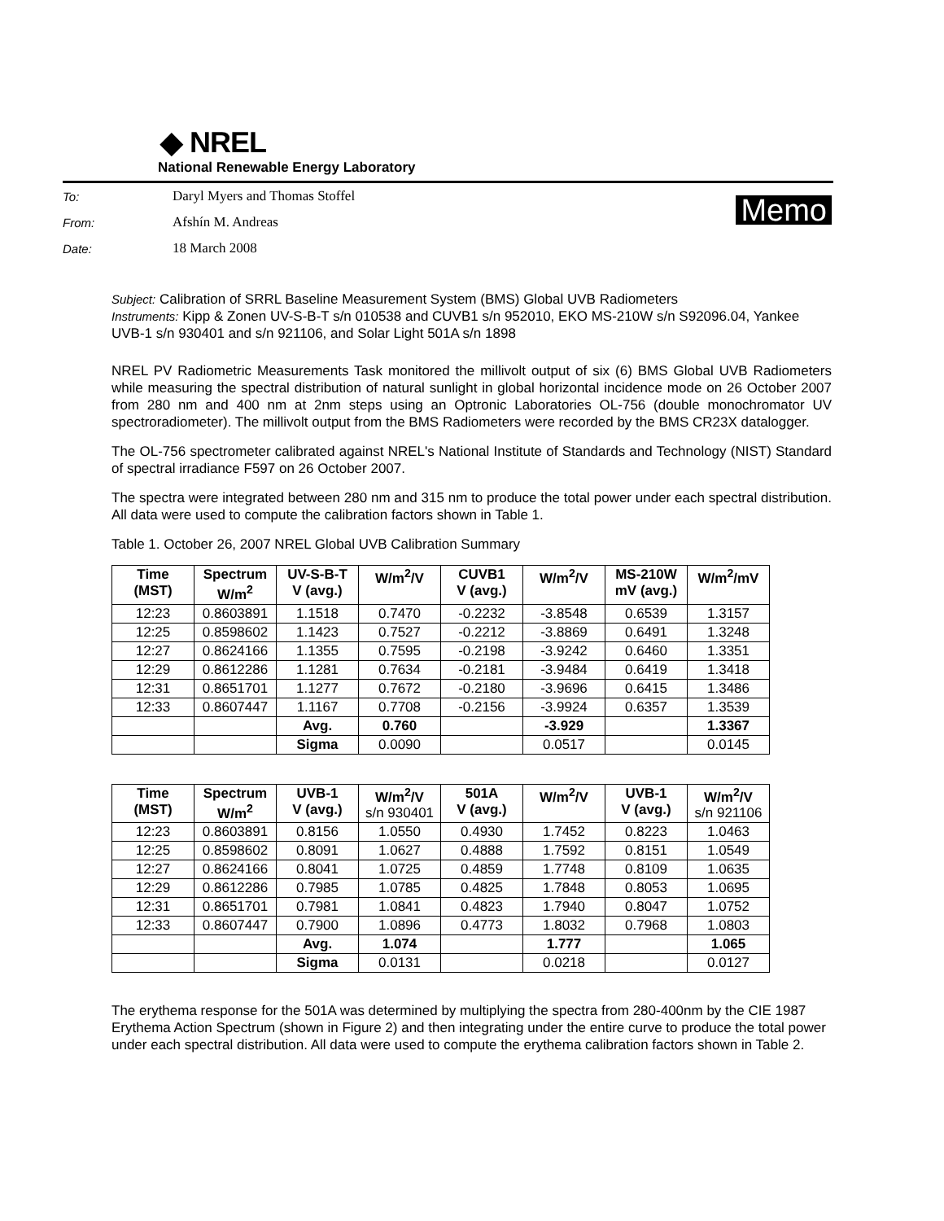◆ NREL
National Renewable Energy Laboratory
To: Daryl Myers and Thomas Stoffel
From: Afshín M. Andreas
Date: 18 March 2008
Memo
Subject: Calibration of SRRL Baseline Measurement System (BMS) Global UVB Radiometers
Instruments: Kipp & Zonen UV-S-B-T s/n 010538 and CUVB1 s/n 952010, EKO MS-210W s/n S92096.04, Yankee UVB-1 s/n 930401 and s/n 921106, and Solar Light 501A s/n 1898
NREL PV Radiometric Measurements Task monitored the millivolt output of six (6) BMS Global UVB Radiometers while measuring the spectral distribution of natural sunlight in global horizontal incidence mode on 26 October 2007 from 280 nm and 400 nm at 2nm steps using an Optronic Laboratories OL-756 (double monochromator UV spectroradiometer). The millivolt output from the BMS Radiometers were recorded by the BMS CR23X datalogger.
The OL-756 spectrometer calibrated against NREL's National Institute of Standards and Technology (NIST) Standard of spectral irradiance F597 on 26 October 2007.
The spectra were integrated between 280 nm and 315 nm to produce the total power under each spectral distribution. All data were used to compute the calibration factors shown in Table 1.
Table 1. October 26, 2007 NREL Global UVB Calibration Summary
| Time (MST) | Spectrum W/m<sup>2</sup> | UV-S-B-T V (avg.) | W/m<sup>2</sup>/V | CUVB1 V (avg.) | W/m<sup>2</sup>/V | MS-210W mV (avg.) | W/m<sup>2</sup>/mV |
| --- | --- | --- | --- | --- | --- | --- | --- |
| 12:23 | 0.8603891 | 1.1518 | 0.7470 | -0.2232 | -3.8548 | 0.6539 | 1.3157 |
| 12:25 | 0.8598602 | 1.1423 | 0.7527 | -0.2212 | -3.8869 | 0.6491 | 1.3248 |
| 12:27 | 0.8624166 | 1.1355 | 0.7595 | -0.2198 | -3.9242 | 0.6460 | 1.3351 |
| 12:29 | 0.8612286 | 1.1281 | 0.7634 | -0.2181 | -3.9484 | 0.6419 | 1.3418 |
| 12:31 | 0.8651701 | 1.1277 | 0.7672 | -0.2180 | -3.9696 | 0.6415 | 1.3486 |
| 12:33 | 0.8607447 | 1.1167 | 0.7708 | -0.2156 | -3.9924 | 0.6357 | 1.3539 |
| | | Avg. | 0.760 | | -3.929 | | 1.3367 |
| | | Sigma | 0.0090 | | 0.0517 | | 0.0145 |
| Time (MST) | Spectrum W/m<sup>2</sup> | UVB-1 V (avg.) | W/m<sup>2</sup>/V s/n 930401 | 501A V (avg.) | W/m<sup>2</sup>/V | UVB-1 V (avg.) | W/m<sup>2</sup>/V s/n 921106 |
| --- | --- | --- | --- | --- | --- | --- | --- |
| 12:23 | 0.8603891 | 0.8156 | 1.0550 | 0.4930 | 1.7452 | 0.8223 | 1.0463 |
| 12:25 | 0.8598602 | 0.8091 | 1.0627 | 0.4888 | 1.7592 | 0.8151 | 1.0549 |
| 12:27 | 0.8624166 | 0.8041 | 1.0725 | 0.4859 | 1.7748 | 0.8109 | 1.0635 |
| 12:29 | 0.8612286 | 0.7985 | 1.0785 | 0.4825 | 1.7848 | 0.8053 | 1.0695 |
| 12:31 | 0.8651701 | 0.7981 | 1.0841 | 0.4823 | 1.7940 | 0.8047 | 1.0752 |
| 12:33 | 0.8607447 | 0.7900 | 1.0896 | 0.4773 | 1.8032 | 0.7968 | 1.0803 |
| | | Avg. | 1.074 | | 1.777 | | 1.065 |
| | | Sigma | 0.0131 | | 0.0218 | | 0.0127 |
The erythema response for the 501A was determined by multiplying the spectra from 280-400nm by the CIE 1987 Erythema Action Spectrum (shown in Figure 2) and then integrating under the entire curve to produce the total power under each spectral distribution. All data were used to compute the erythema calibration factors shown in Table 2.